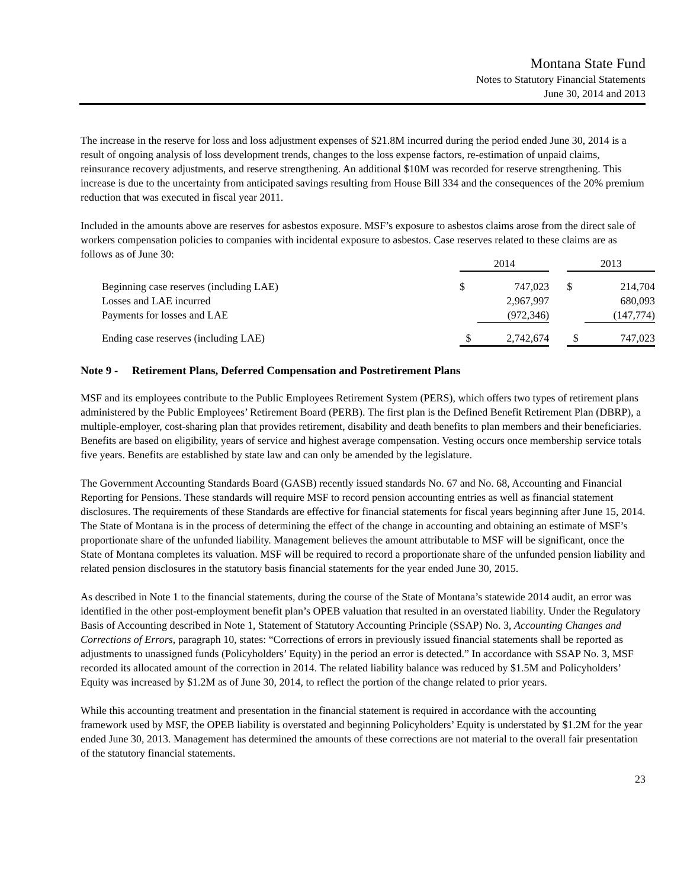Montana State Fund
Notes to Statutory Financial Statements
June 30, 2014 and 2013
The increase in the reserve for loss and loss adjustment expenses of $21.8M incurred during the period ended June 30, 2014 is a result of ongoing analysis of loss development trends, changes to the loss expense factors, re-estimation of unpaid claims, reinsurance recovery adjustments, and reserve strengthening. An additional $10M was recorded for reserve strengthening. This increase is due to the uncertainty from anticipated savings resulting from House Bill 334 and the consequences of the 20% premium reduction that was executed in fiscal year 2011.
Included in the amounts above are reserves for asbestos exposure. MSF’s exposure to asbestos claims arose from the direct sale of workers compensation policies to companies with incidental exposure to asbestos. Case reserves related to these claims are as follows as of June 30:
| | 2014 | | | 2013 | |
| Beginning case reserves (including LAE) | $ | 747,023 | | $ | 214,704 |
| Losses and LAE incurred | | 2,967,997 | | | 680,093 |
| Payments for losses and LAE | | (972,346) | | | (147,774) |
| Ending case reserves (including LAE) | $ | 2,742,674 | | $ | 747,023 |
Note 9 - Retirement Plans, Deferred Compensation and Postretirement Plans
MSF and its employees contribute to the Public Employees Retirement System (PERS), which offers two types of retirement plans administered by the Public Employees’ Retirement Board (PERB). The first plan is the Defined Benefit Retirement Plan (DBRP), a multiple-employer, cost-sharing plan that provides retirement, disability and death benefits to plan members and their beneficiaries. Benefits are based on eligibility, years of service and highest average compensation. Vesting occurs once membership service totals five years. Benefits are established by state law and can only be amended by the legislature.
The Government Accounting Standards Board (GASB) recently issued standards No. 67 and No. 68, Accounting and Financial Reporting for Pensions. These standards will require MSF to record pension accounting entries as well as financial statement disclosures. The requirements of these Standards are effective for financial statements for fiscal years beginning after June 15, 2014. The State of Montana is in the process of determining the effect of the change in accounting and obtaining an estimate of MSF’s proportionate share of the unfunded liability. Management believes the amount attributable to MSF will be significant, once the State of Montana completes its valuation. MSF will be required to record a proportionate share of the unfunded pension liability and related pension disclosures in the statutory basis financial statements for the year ended June 30, 2015.
As described in Note 1 to the financial statements, during the course of the State of Montana’s statewide 2014 audit, an error was identified in the other post-employment benefit plan’s OPEB valuation that resulted in an overstated liability. Under the Regulatory Basis of Accounting described in Note 1, Statement of Statutory Accounting Principle (SSAP) No. 3, Accounting Changes and Corrections of Errors, paragraph 10, states: “Corrections of errors in previously issued financial statements shall be reported as adjustments to unassigned funds (Policyholders’ Equity) in the period an error is detected.” In accordance with SSAP No. 3, MSF recorded its allocated amount of the correction in 2014. The related liability balance was reduced by $1.5M and Policyholders’ Equity was increased by $1.2M as of June 30, 2014, to reflect the portion of the change related to prior years.
While this accounting treatment and presentation in the financial statement is required in accordance with the accounting framework used by MSF, the OPEB liability is overstated and beginning Policyholders’ Equity is understated by $1.2M for the year ended June 30, 2013. Management has determined the amounts of these corrections are not material to the overall fair presentation of the statutory financial statements.
23